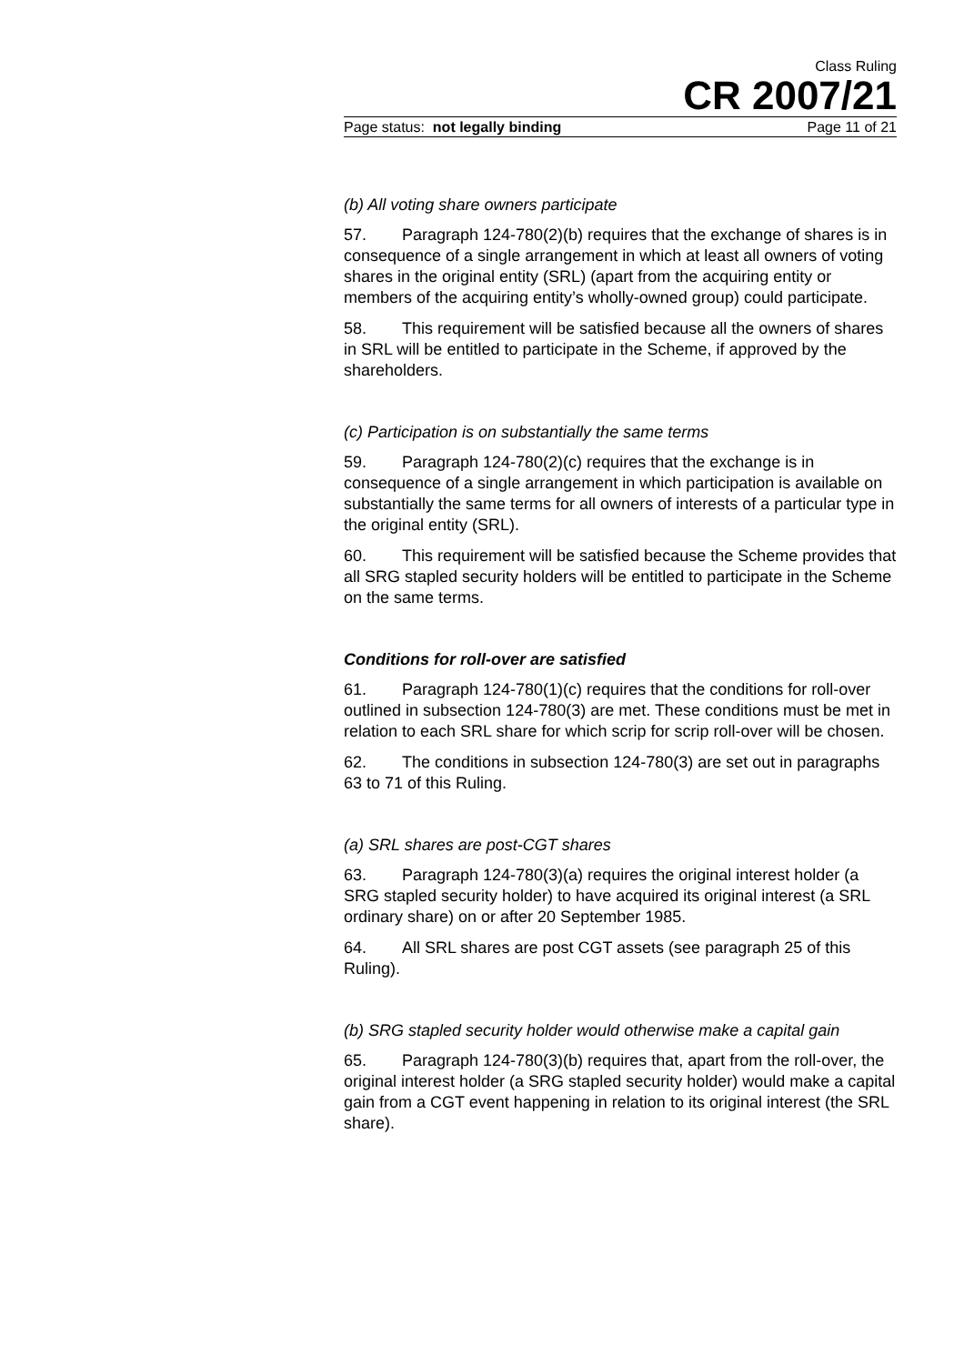Class Ruling
CR 2007/21
Page status: not legally binding Page 11 of 21
(b) All voting share owners participate
57. Paragraph 124-780(2)(b) requires that the exchange of shares is in consequence of a single arrangement in which at least all owners of voting shares in the original entity (SRL) (apart from the acquiring entity or members of the acquiring entity’s wholly-owned group) could participate.
58. This requirement will be satisfied because all the owners of shares in SRL will be entitled to participate in the Scheme, if approved by the shareholders.
(c) Participation is on substantially the same terms
59. Paragraph 124-780(2)(c) requires that the exchange is in consequence of a single arrangement in which participation is available on substantially the same terms for all owners of interests of a particular type in the original entity (SRL).
60. This requirement will be satisfied because the Scheme provides that all SRG stapled security holders will be entitled to participate in the Scheme on the same terms.
Conditions for roll-over are satisfied
61. Paragraph 124-780(1)(c) requires that the conditions for roll-over outlined in subsection 124-780(3) are met. These conditions must be met in relation to each SRL share for which scrip for scrip roll-over will be chosen.
62. The conditions in subsection 124-780(3) are set out in paragraphs 63 to 71 of this Ruling.
(a) SRL shares are post-CGT shares
63. Paragraph 124-780(3)(a) requires the original interest holder (a SRG stapled security holder) to have acquired its original interest (a SRL ordinary share) on or after 20 September 1985.
64. All SRL shares are post CGT assets (see paragraph 25 of this Ruling).
(b) SRG stapled security holder would otherwise make a capital gain
65. Paragraph 124-780(3)(b) requires that, apart from the roll-over, the original interest holder (a SRG stapled security holder) would make a capital gain from a CGT event happening in relation to its original interest (the SRL share).